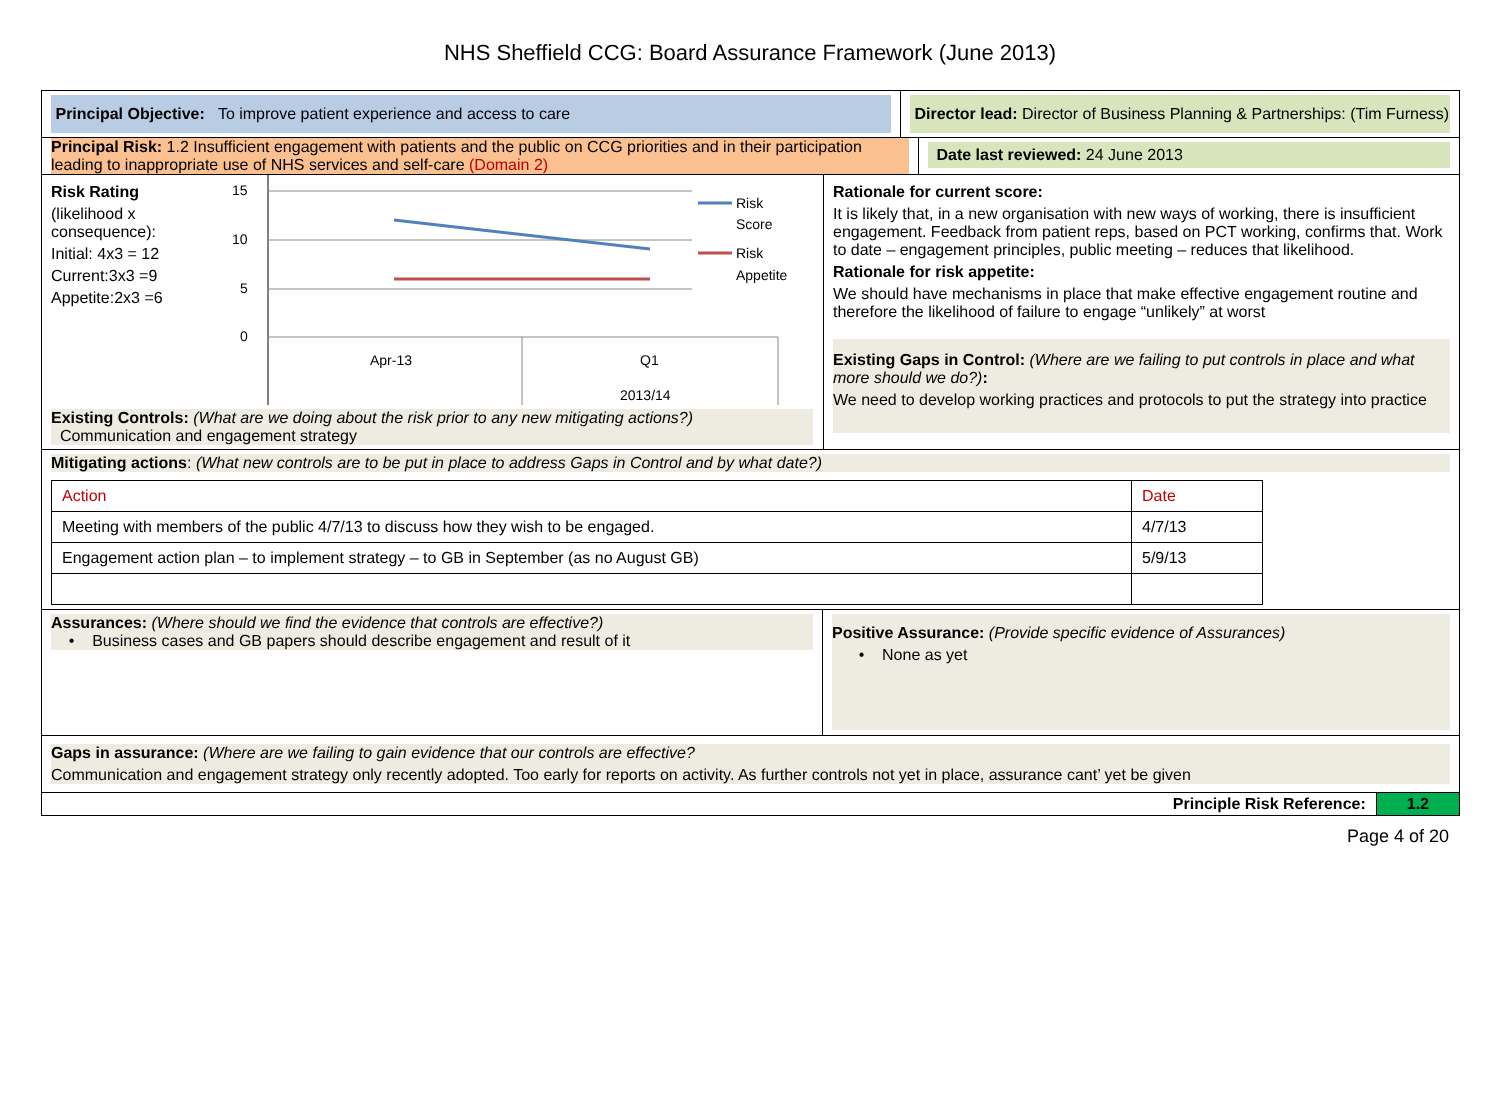NHS Sheffield CCG: Board Assurance Framework (June 2013)
Principal Objective: To improve patient experience and access to care Director lead: Director of Business Planning & Partnerships: (Tim Furness)
Principal Risk: 1.2 Insufficient engagement with patients and the public on CCG priorities and in their participation leading to inappropriate use of NHS services and self-care (Domain 2)
Date last reviewed: 24 June 2013
Risk Rating
(likelihood x consequence):
Initial: 4x3 = 12
Current:3x3 =9
Appetite:2x3 =6
15
10
5
0
Apr-13
Q1
2013/14
Risk
Score
Risk
Appetite
Existing Controls: (What are we doing about the risk prior to any new mitigating actions?)
Communication and engagement strategy
Rationale for current score:
It is likely that, in a new organisation with new ways of working, there is insufficient engagement. Feedback from patient reps, based on PCT working, confirms that. Work to date – engagement principles, public meeting – reduces that likelihood.
Rationale for risk appetite:
We should have mechanisms in place that make effective engagement routine and therefore the likelihood of failure to engage “unlikely” at worst
Existing Gaps in Control: (Where are we failing to put controls in place and what more should we do?):
We need to develop working practices and protocols to put the strategy into practice
Mitigating actions: (What new controls are to be put in place to address Gaps in Control and by what date?)
| Action | Date |
| Meeting with members of the public 4/7/13 to discuss how they wish to be engaged. | 4/7/13 |
| Engagement action plan – to implement strategy – to GB in September (as no August GB) | 5/9/13 |
Assurances: (Where should we find the evidence that controls are effective?)
• Business cases and GB papers should describe engagement and result of it
Positive Assurance: (Provide specific evidence of Assurances)
• None as yet
Gaps in assurance: (Where are we failing to gain evidence that our controls are effective?
Communication and engagement strategy only recently adopted. Too early for reports on activity. As further controls not yet in place, assurance cant’ yet be given
Principle Risk Reference: 1.2
Page 4 of 20